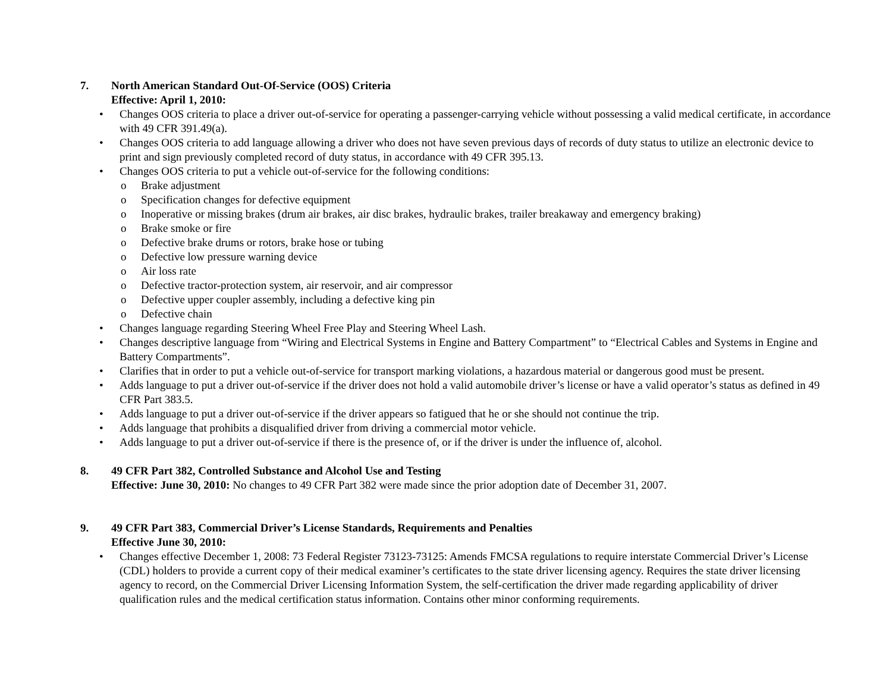7. North American Standard Out-Of-Service (OOS) Criteria
Effective: April 1, 2010:
• Changes OOS criteria to place a driver out-of-service for operating a passenger-carrying vehicle without possessing a valid medical certificate, in accordance with 49 CFR 391.49(a).
• Changes OOS criteria to add language allowing a driver who does not have seven previous days of records of duty status to utilize an electronic device to print and sign previously completed record of duty status, in accordance with 49 CFR 395.13.
• Changes OOS criteria to put a vehicle out-of-service for the following conditions:
o Brake adjustment
o Specification changes for defective equipment
o Inoperative or missing brakes (drum air brakes, air disc brakes, hydraulic brakes, trailer breakaway and emergency braking)
o Brake smoke or fire
o Defective brake drums or rotors, brake hose or tubing
o Defective low pressure warning device
o Air loss rate
o Defective tractor-protection system, air reservoir, and air compressor
o Defective upper coupler assembly, including a defective king pin
o Defective chain
• Changes language regarding Steering Wheel Free Play and Steering Wheel Lash.
• Changes descriptive language from “Wiring and Electrical Systems in Engine and Battery Compartment” to “Electrical Cables and Systems in Engine and Battery Compartments”.
• Clarifies that in order to put a vehicle out-of-service for transport marking violations, a hazardous material or dangerous good must be present.
• Adds language to put a driver out-of-service if the driver does not hold a valid automobile driver’s license or have a valid operator’s status as defined in 49 CFR Part 383.5.
• Adds language to put a driver out-of-service if the driver appears so fatigued that he or she should not continue the trip.
• Adds language that prohibits a disqualified driver from driving a commercial motor vehicle.
• Adds language to put a driver out-of-service if there is the presence of, or if the driver is under the influence of, alcohol.
8. 49 CFR Part 382, Controlled Substance and Alcohol Use and Testing
Effective: June 30, 2010: No changes to 49 CFR Part 382 were made since the prior adoption date of December 31, 2007.
9. 49 CFR Part 383, Commercial Driver’s License Standards, Requirements and Penalties
Effective June 30, 2010:
• Changes effective December 1, 2008: 73 Federal Register 73123-73125: Amends FMCSA regulations to require interstate Commercial Driver’s License (CDL) holders to provide a current copy of their medical examiner’s certificates to the state driver licensing agency. Requires the state driver licensing agency to record, on the Commercial Driver Licensing Information System, the self-certification the driver made regarding applicability of driver qualification rules and the medical certification status information. Contains other minor conforming requirements.